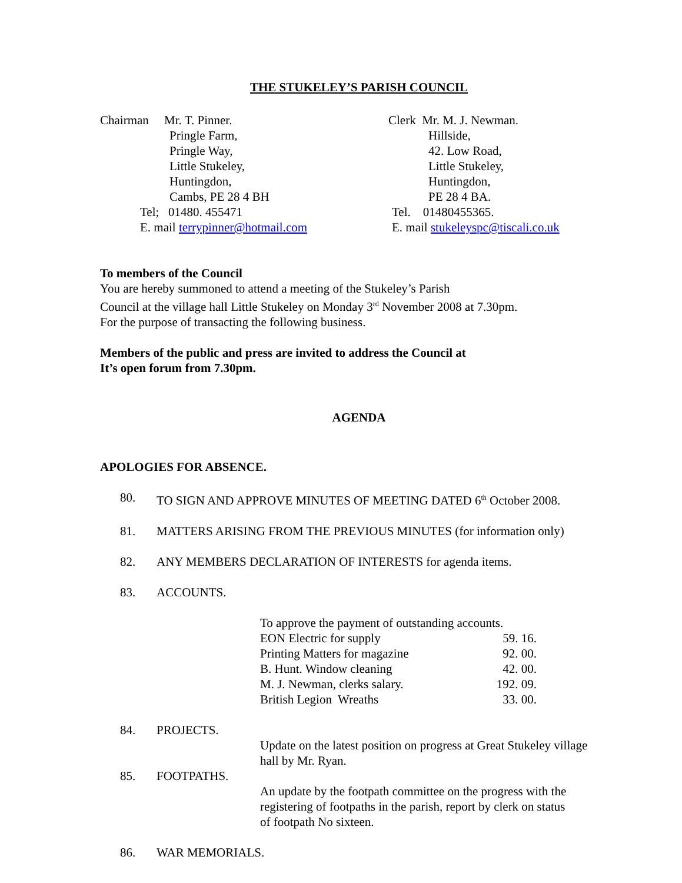THE STUKELEY’S PARISH COUNCIL
Chairman Mr. T. Pinner.
Pringle Farm,
Pringle Way,
Little Stukeley,
Huntingdon,
Cambs, PE 28 4 BH
Tel; 01480. 455471
E. mail terrypinner@hotmail.com
Clerk Mr. M. J. Newman.
Hillside,
42. Low Road,
Little Stukeley,
Huntingdon,
PE 28 4 BA.
Tel. 01480455365.
E. mail stukeleyspc@tiscali.co.uk
To members of the Council
You are hereby summoned to attend a meeting of the Stukeley’s Parish
Council at the village hall Little Stukeley on Monday 3<sup>rd</sup> November 2008 at 7.30pm.
For the purpose of transacting the following business.
Members of the public and press are invited to address the Council at
It’s open forum from 7.30pm.
AGENDA
APOLOGIES FOR ABSENCE.
80. TO SIGN AND APPROVE MINUTES OF MEETING DATED 6<sup>th</sup> October 2008.
81. MATTERS ARISING FROM THE PREVIOUS MINUTES (for information only)
82. ANY MEMBERS DECLARATION OF INTERESTS for agenda items.
83. ACCOUNTS.
To approve the payment of outstanding accounts.
| EON Electric for supply | 59. 16. |
| Printing Matters for magazine | 92. 00. |
| B. Hunt. Window cleaning | 42. 00. |
| M. J. Newman, clerks salary. | 192. 09. |
| British Legion Wreaths | 33. 00. |
84. PROJECTS.
Update on the latest position on progress at Great Stukeley village
hall by Mr. Ryan.
85. FOOTPATHS.
An update by the footpath committee on the progress with the
registering of footpaths in the parish, report by clerk on status
of footpath No sixteen.
86. WAR MEMORIALS.